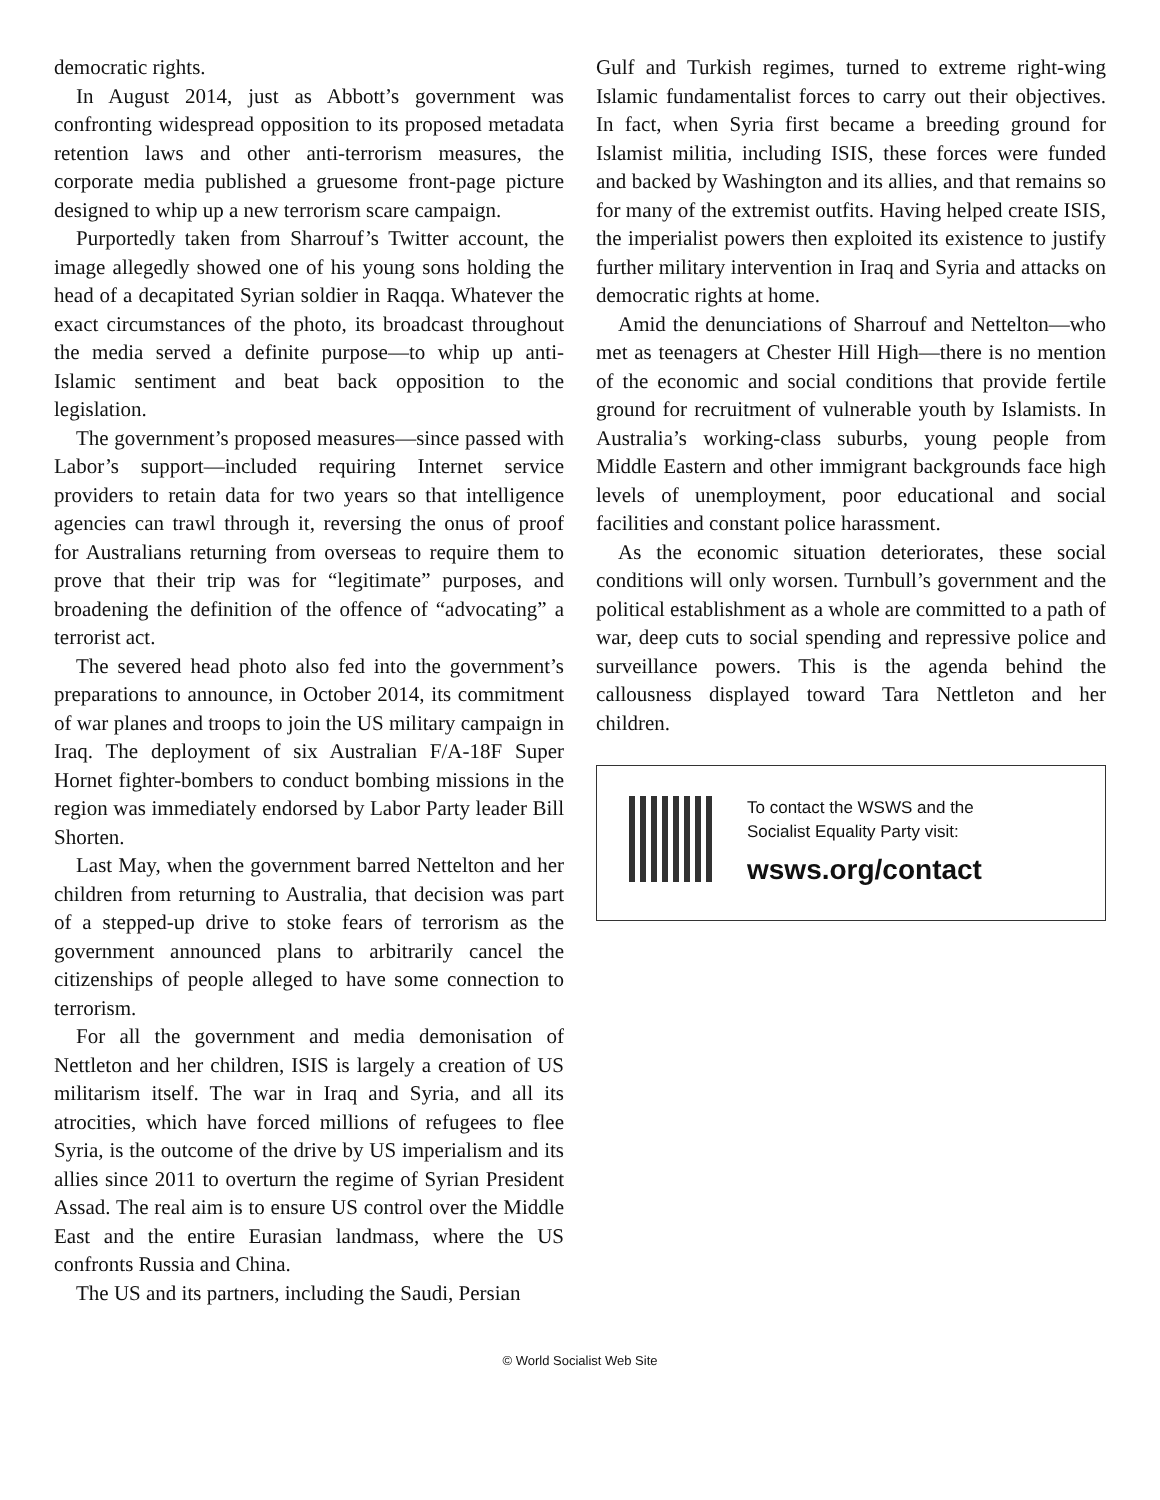democratic rights.
In August 2014, just as Abbott’s government was confronting widespread opposition to its proposed metadata retention laws and other anti-terrorism measures, the corporate media published a gruesome front-page picture designed to whip up a new terrorism scare campaign.
Purportedly taken from Sharrouf’s Twitter account, the image allegedly showed one of his young sons holding the head of a decapitated Syrian soldier in Raqqa. Whatever the exact circumstances of the photo, its broadcast throughout the media served a definite purpose—to whip up anti-Islamic sentiment and beat back opposition to the legislation.
The government’s proposed measures—since passed with Labor’s support—included requiring Internet service providers to retain data for two years so that intelligence agencies can trawl through it, reversing the onus of proof for Australians returning from overseas to require them to prove that their trip was for “legitimate” purposes, and broadening the definition of the offence of “advocating” a terrorist act.
The severed head photo also fed into the government’s preparations to announce, in October 2014, its commitment of war planes and troops to join the US military campaign in Iraq. The deployment of six Australian F/A-18F Super Hornet fighter-bombers to conduct bombing missions in the region was immediately endorsed by Labor Party leader Bill Shorten.
Last May, when the government barred Nettelton and her children from returning to Australia, that decision was part of a stepped-up drive to stoke fears of terrorism as the government announced plans to arbitrarily cancel the citizenships of people alleged to have some connection to terrorism.
For all the government and media demonisation of Nettleton and her children, ISIS is largely a creation of US militarism itself. The war in Iraq and Syria, and all its atrocities, which have forced millions of refugees to flee Syria, is the outcome of the drive by US imperialism and its allies since 2011 to overturn the regime of Syrian President Assad. The real aim is to ensure US control over the Middle East and the entire Eurasian landmass, where the US confronts Russia and China.
The US and its partners, including the Saudi, Persian
Gulf and Turkish regimes, turned to extreme right-wing Islamic fundamentalist forces to carry out their objectives. In fact, when Syria first became a breeding ground for Islamist militia, including ISIS, these forces were funded and backed by Washington and its allies, and that remains so for many of the extremist outfits. Having helped create ISIS, the imperialist powers then exploited its existence to justify further military intervention in Iraq and Syria and attacks on democratic rights at home.
Amid the denunciations of Sharrouf and Nettelton—who met as teenagers at Chester Hill High—there is no mention of the economic and social conditions that provide fertile ground for recruitment of vulnerable youth by Islamists. In Australia’s working-class suburbs, young people from Middle Eastern and other immigrant backgrounds face high levels of unemployment, poor educational and social facilities and constant police harassment.
As the economic situation deteriorates, these social conditions will only worsen. Turnbull’s government and the political establishment as a whole are committed to a path of war, deep cuts to social spending and repressive police and surveillance powers. This is the agenda behind the callousness displayed toward Tara Nettleton and her children.
To contact the WSWS and the
Socialist Equality Party visit:
wsws.org/contact
© World Socialist Web Site